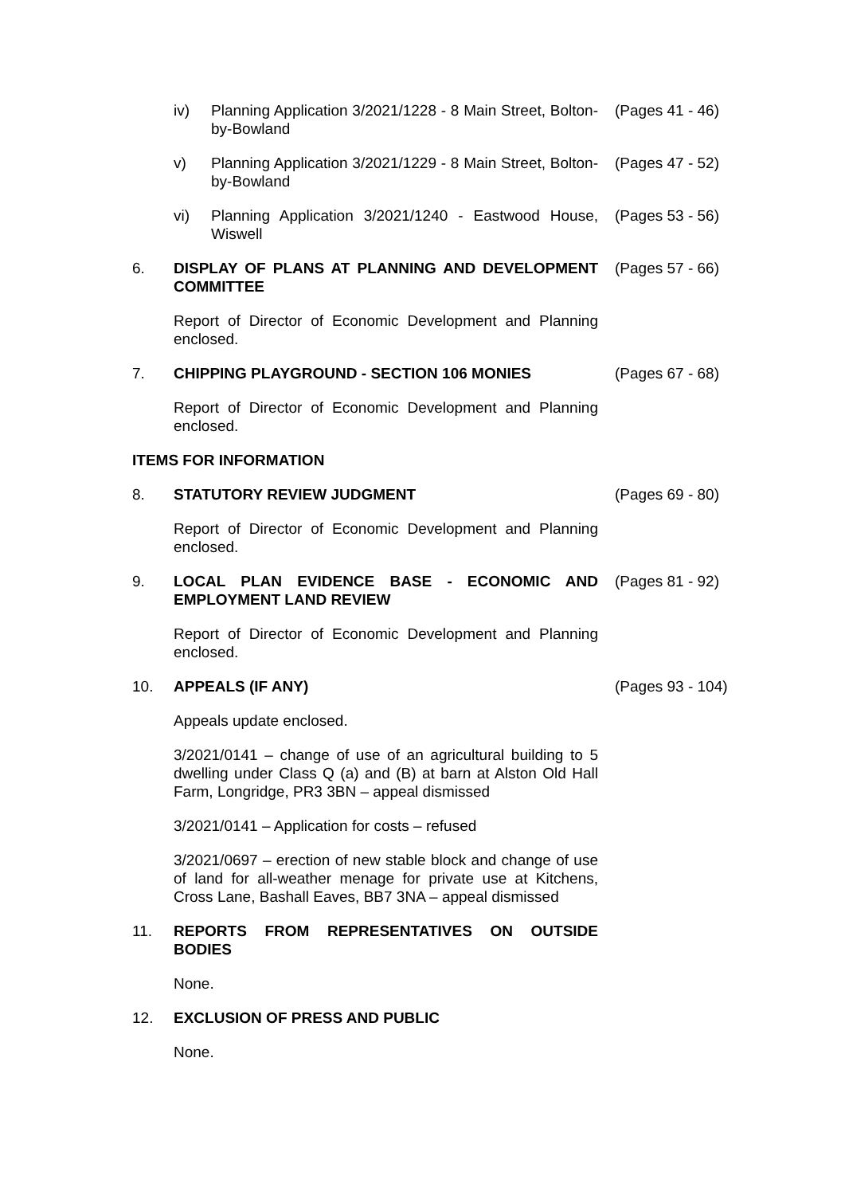iv) Planning Application 3/2021/1228 - 8 Main Street, Bolton-by-Bowland
(Pages 41 - 46)
v) Planning Application 3/2021/1229 - 8 Main Street, Bolton-by-Bowland
(Pages 47 - 52)
vi) Planning Application 3/2021/1240 - Eastwood House, Wiswell
(Pages 53 - 56)
6. DISPLAY OF PLANS AT PLANNING AND DEVELOPMENT COMMITTEE
(Pages 57 - 66)
Report of Director of Economic Development and Planning enclosed.
7. CHIPPING PLAYGROUND - SECTION 106 MONIES (Pages 67 - 68)
Report of Director of Economic Development and Planning enclosed.
ITEMS FOR INFORMATION
8. STATUTORY REVIEW JUDGMENT (Pages 69 - 80)
Report of Director of Economic Development and Planning enclosed.
9. LOCAL PLAN EVIDENCE BASE - ECONOMIC AND EMPLOYMENT LAND REVIEW
(Pages 81 - 92)
Report of Director of Economic Development and Planning enclosed.
10. APPEALS (IF ANY) (Pages 93 - 104)
Appeals update enclosed.
3/2021/0141 – change of use of an agricultural building to 5 dwelling under Class Q (a) and (B) at barn at Alston Old Hall Farm, Longridge, PR3 3BN – appeal dismissed
3/2021/0141 – Application for costs – refused
3/2021/0697 – erection of new stable block and change of use of land for all-weather menage for private use at Kitchens, Cross Lane, Bashall Eaves, BB7 3NA – appeal dismissed
11. REPORTS FROM REPRESENTATIVES ON OUTSIDE BODIES
None.
12. EXCLUSION OF PRESS AND PUBLIC
None.